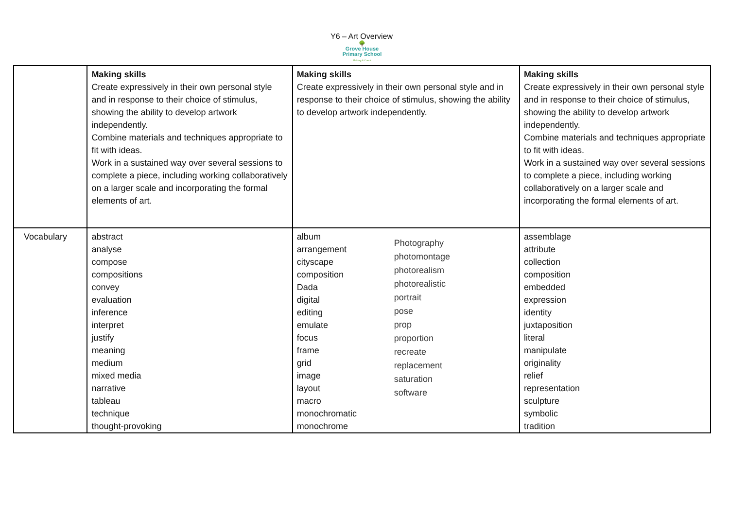Y6 – Art Overview
🌳
Grove House
Primary School
Making it Count
| | Making skills Create expressively in their own personal style and in response to their choice of stimulus, showing the ability to develop artwork independently. Combine materials and techniques appropriate to fit with ideas. Work in a sustained way over several sessions to complete a piece, including working collaboratively on a larger scale and incorporating the formal elements of art. | Making skills Create expressively in their own personal style and in response to their choice of stimulus, showing the ability to develop artwork independently. | Making skills Create expressively in their own personal style and in response to their choice of stimulus, showing the ability to develop artwork independently. Combine materials and techniques appropriate to fit with ideas. Work in a sustained way over several sessions to complete a piece, including working collaboratively on a larger scale and incorporating the formal elements of art. |
| Vocabulary | abstract analyse compose compositions convey evaluation inference interpret justify meaning medium mixed media narrative tableau technique thought-provoking | album arrangement cityscape composition Dada digital editing emulate focus frame grid image layout macro monochromatic monochrome Photography photomontage photorealism photorealistic portrait pose prop proportion recreate replacement saturation software | assemblage attribute collection composition embedded expression identity juxtaposition literal manipulate originality relief representation sculpture symbolic tradition |